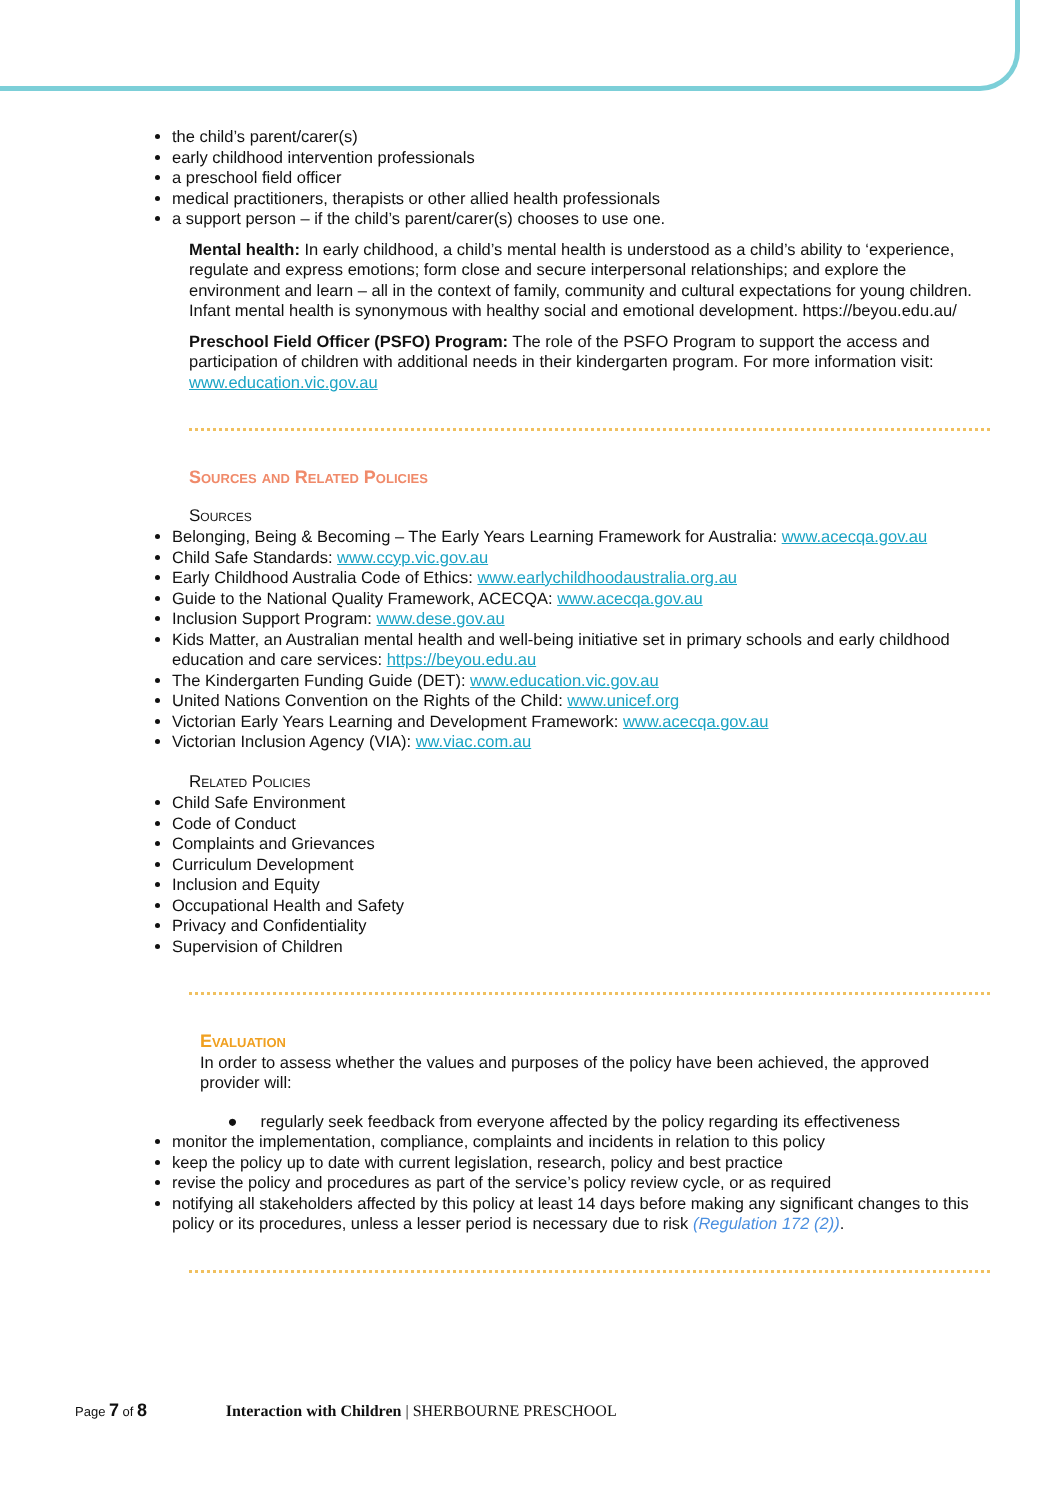the child’s parent/carer(s)
early childhood intervention professionals
a preschool field officer
medical practitioners, therapists or other allied health professionals
a support person – if the child’s parent/carer(s) chooses to use one.
Mental health: In early childhood, a child’s mental health is understood as a child’s ability to ‘experience, regulate and express emotions; form close and secure interpersonal relationships; and explore the environment and learn – all in the context of family, community and cultural expectations for young children. Infant mental health is synonymous with healthy social and emotional development. https://beyou.edu.au/
Preschool Field Officer (PSFO) Program: The role of the PSFO Program to support the access and participation of children with additional needs in their kindergarten program. For more information visit: www.education.vic.gov.au
Sources and Related Policies
Sources
Belonging, Being & Becoming – The Early Years Learning Framework for Australia: www.acecqa.gov.au
Child Safe Standards: www.ccyp.vic.gov.au
Early Childhood Australia Code of Ethics: www.earlychildhoodaustralia.org.au
Guide to the National Quality Framework, ACECQA: www.acecqa.gov.au
Inclusion Support Program: www.dese.gov.au
Kids Matter, an Australian mental health and well-being initiative set in primary schools and early childhood education and care services: https://beyou.edu.au
The Kindergarten Funding Guide (DET): www.education.vic.gov.au
United Nations Convention on the Rights of the Child: www.unicef.org
Victorian Early Years Learning and Development Framework: www.acecqa.gov.au
Victorian Inclusion Agency (VIA): ww.viac.com.au
Related Policies
Child Safe Environment
Code of Conduct
Complaints and Grievances
Curriculum Development
Inclusion and Equity
Occupational Health and Safety
Privacy and Confidentiality
Supervision of Children
Evaluation
In order to assess whether the values and purposes of the policy have been achieved, the approved provider will:
● regularly seek feedback from everyone affected by the policy regarding its effectiveness
monitor the implementation, compliance, complaints and incidents in relation to this policy
keep the policy up to date with current legislation, research, policy and best practice
revise the policy and procedures as part of the service’s policy review cycle, or as required
notifying all stakeholders affected by this policy at least 14 days before making any significant changes to this policy or its procedures, unless a lesser period is necessary due to risk (Regulation 172 (2)).
Page 7 of 8 Interaction with Children | SHERBOURNE PRESCHOOL